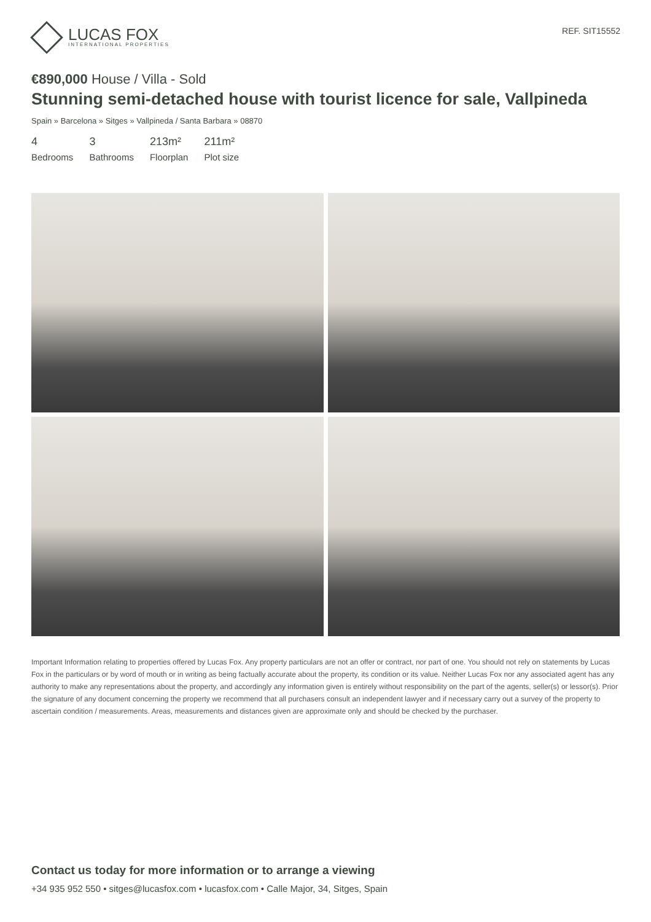LUCAS FOX
INTERNATIONAL PROPERTIES
REF. SIT15552
€890,000 House / Villa - Sold
Stunning semi-detached house with tourist licence for sale, Vallpineda
Spain » Barcelona » Sitges » Vallpineda / Santa Barbara » 08870
4
Bedrooms
3
Bathrooms
213m²
Floorplan
211m²
Plot size
Important Information relating to properties offered by Lucas Fox. Any property particulars are not an offer or contract, nor part of one. You should not rely on statements by Lucas Fox in the particulars or by word of mouth or in writing as being factually accurate about the property, its condition or its value. Neither Lucas Fox nor any associated agent has any authority to make any representations about the property, and accordingly any information given is entirely without responsibility on the part of the agents, seller(s) or lessor(s). Prior the signature of any document concerning the property we recommend that all purchasers consult an independent lawyer and if necessary carry out a survey of the property to ascertain condition / measurements. Areas, measurements and distances given are approximate only and should be checked by the purchaser.
Contact us today for more information or to arrange a viewing
+34 935 952 550 • sitges@lucasfox.com • lucasfox.com • Calle Major, 34, Sitges, Spain